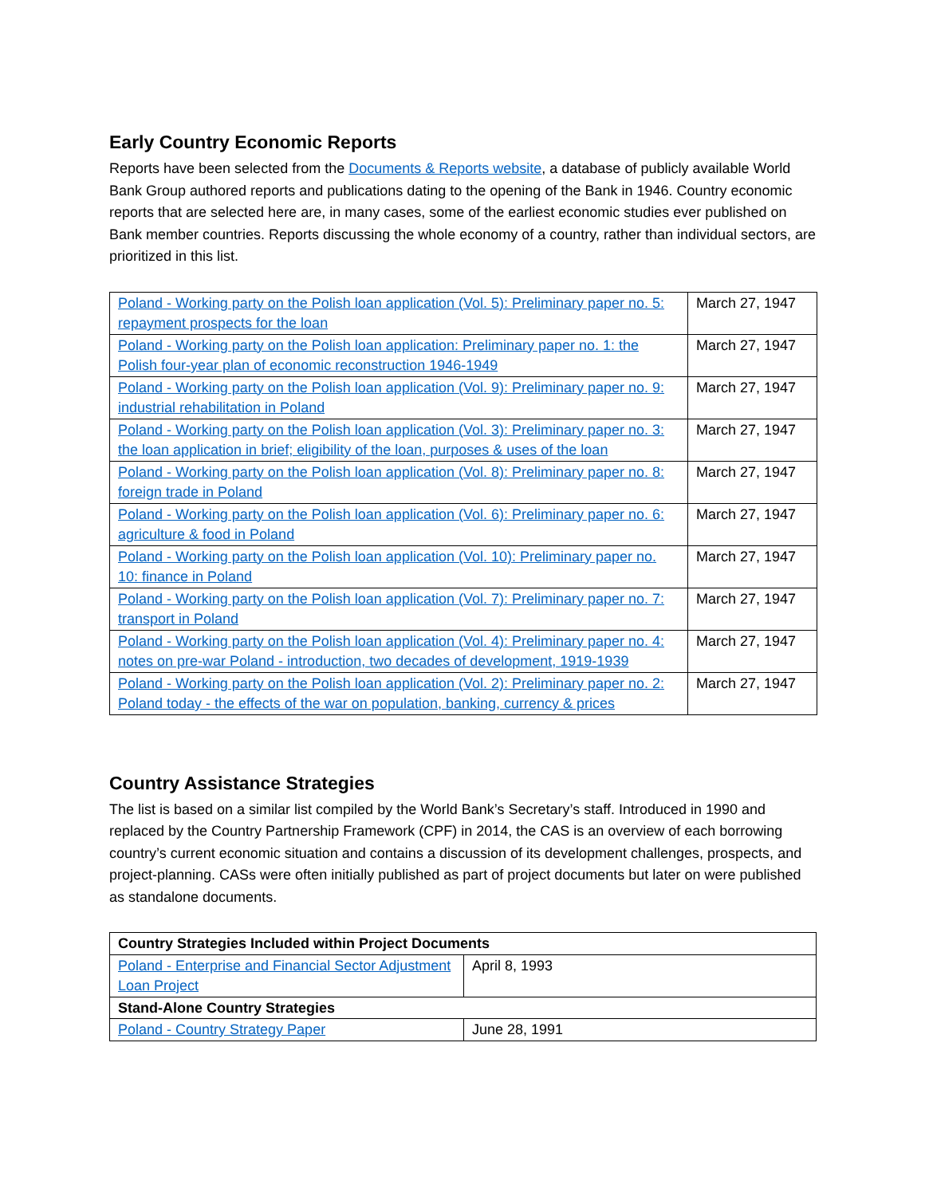Early Country Economic Reports
Reports have been selected from the Documents & Reports website, a database of publicly available World Bank Group authored reports and publications dating to the opening of the Bank in 1946. Country economic reports that are selected here are, in many cases, some of the earliest economic studies ever published on Bank member countries. Reports discussing the whole economy of a country, rather than individual sectors, are prioritized in this list.
| Poland - Working party on the Polish loan application (Vol. 5): Preliminary paper no. 5: repayment prospects for the loan | March 27, 1947 |
| Poland - Working party on the Polish loan application: Preliminary paper no. 1: the Polish four-year plan of economic reconstruction 1946-1949 | March 27, 1947 |
| Poland - Working party on the Polish loan application (Vol. 9): Preliminary paper no. 9: industrial rehabilitation in Poland | March 27, 1947 |
| Poland - Working party on the Polish loan application (Vol. 3): Preliminary paper no. 3: the loan application in brief; eligibility of the loan, purposes & uses of the loan | March 27, 1947 |
| Poland - Working party on the Polish loan application (Vol. 8): Preliminary paper no. 8: foreign trade in Poland | March 27, 1947 |
| Poland - Working party on the Polish loan application (Vol. 6): Preliminary paper no. 6: agriculture & food in Poland | March 27, 1947 |
| Poland - Working party on the Polish loan application (Vol. 10): Preliminary paper no. 10: finance in Poland | March 27, 1947 |
| Poland - Working party on the Polish loan application (Vol. 7): Preliminary paper no. 7: transport in Poland | March 27, 1947 |
| Poland - Working party on the Polish loan application (Vol. 4): Preliminary paper no. 4: notes on pre-war Poland - introduction, two decades of development, 1919-1939 | March 27, 1947 |
| Poland - Working party on the Polish loan application (Vol. 2): Preliminary paper no. 2: Poland today - the effects of the war on population, banking, currency & prices | March 27, 1947 |
Country Assistance Strategies
The list is based on a similar list compiled by the World Bank’s Secretary’s staff. Introduced in 1990 and replaced by the Country Partnership Framework (CPF) in 2014, the CAS is an overview of each borrowing country’s current economic situation and contains a discussion of its development challenges, prospects, and project-planning. CASs were often initially published as part of project documents but later on were published as standalone documents.
| Country Strategies Included within Project Documents | |
| --- | --- |
| Poland - Enterprise and Financial Sector Adjustment Loan Project | April 8, 1993 |
| Stand-Alone Country Strategies | |
| Poland - Country Strategy Paper | June 28, 1991 |